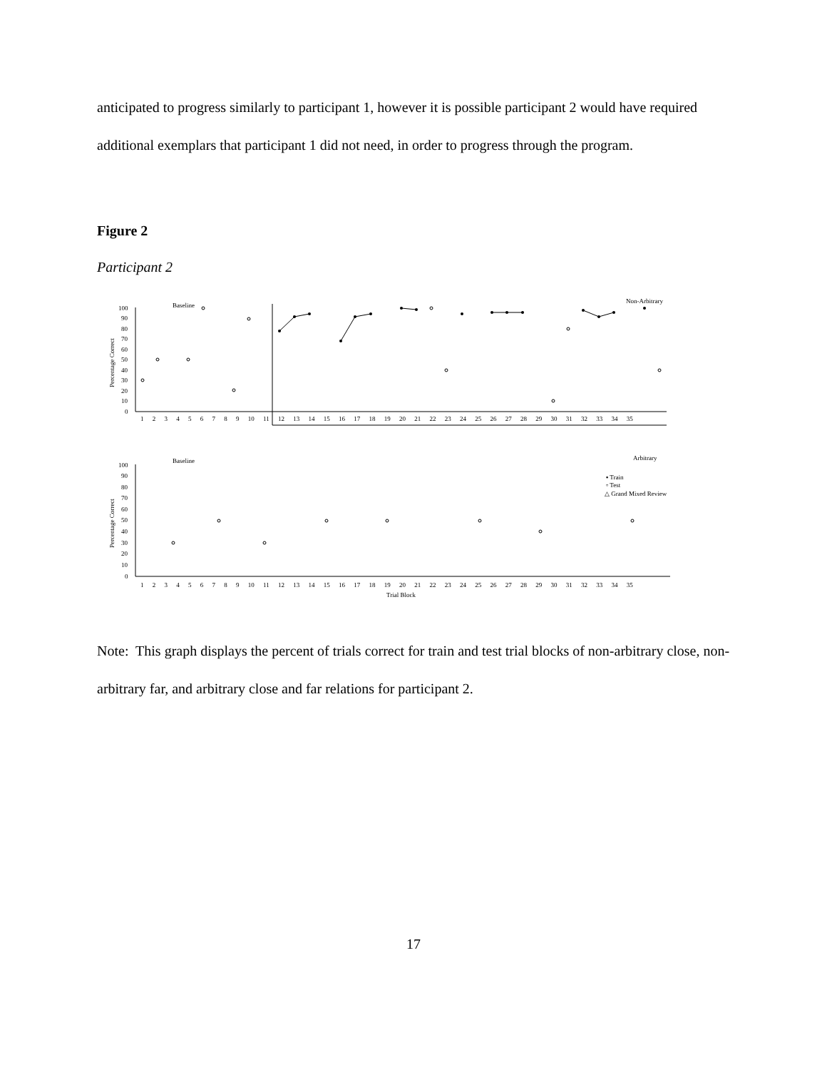anticipated to progress similarly to participant 1, however it is possible participant 2 would have required additional exemplars that participant 1 did not need, in order to progress through the program.
Figure 2
Participant 2
Baseline
Non-Arbitrary
Baseline
Arbitrary
▪ Train
▫ Test
△ Grand Mixed Review
Percentage Correct
Percentage Correct
100
90
80
70
60
50
40
30
20
10
0
100
90
80
70
60
50
40
30
20
10
0
1 2 3 4 5 6 7 8 9 10 11 12 13 14 15 16 17 18 19 20 21 22 23 24 25 26 27 28 29 30 31 32 33 34 35
1 2 3 4 5 6 7 8 9 10 11 12 13 14 15 16 17 18 19 20 21 22 23 24 25 26 27 28 29 30 31 32 33 34 35
Trial Block
Note: This graph displays the percent of trials correct for train and test trial blocks of non-arbitrary close, non-arbitrary far, and arbitrary close and far relations for participant 2.
17